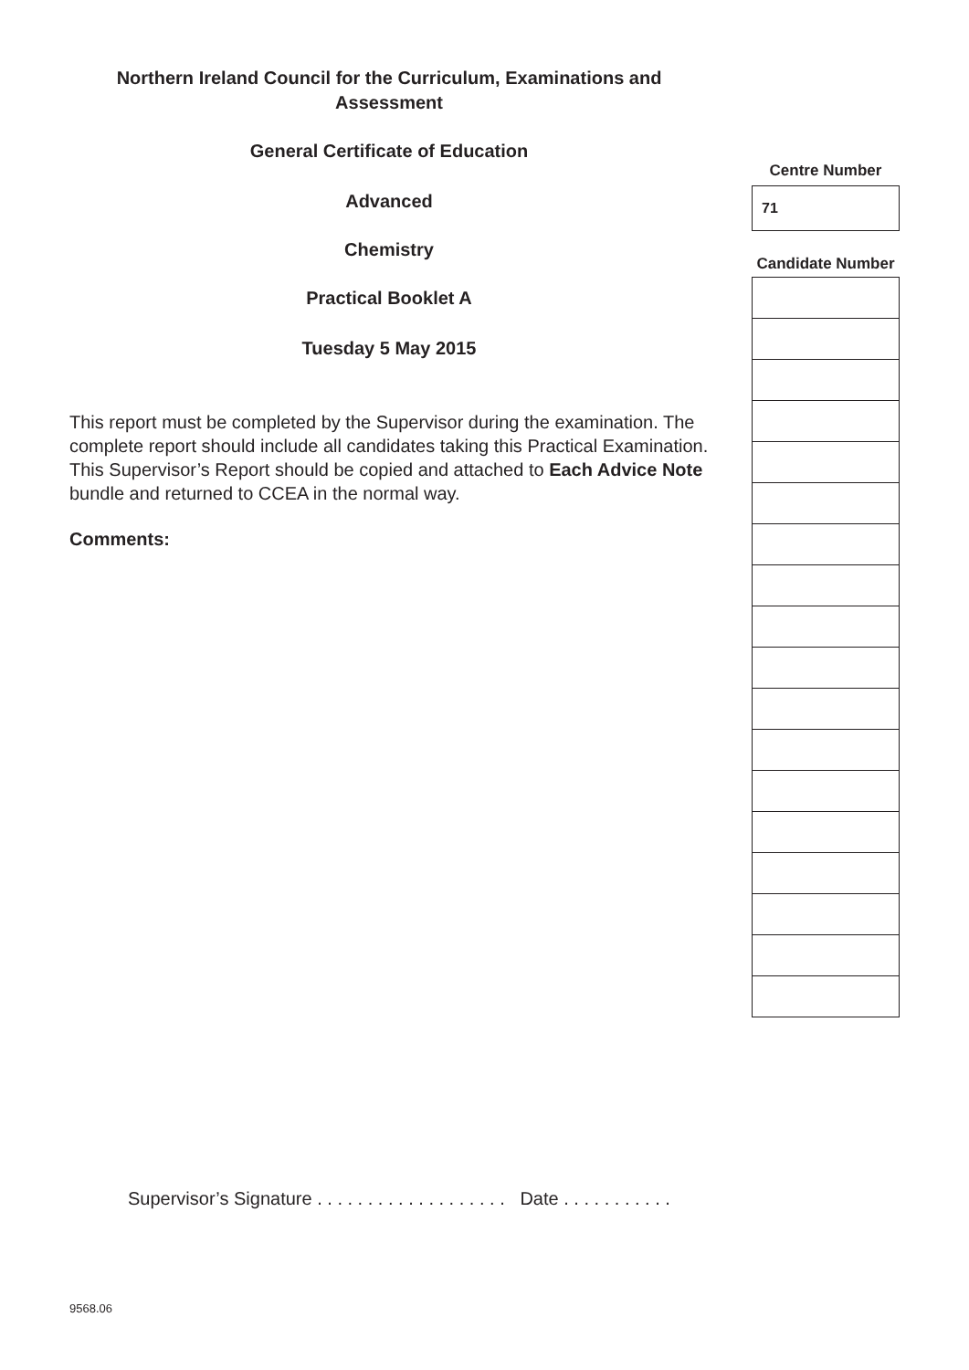Northern Ireland Council for the Curriculum, Examinations and
Assessment
General Certificate of Education
Advanced
Chemistry
Practical Booklet A
Tuesday 5 May 2015
This report must be completed by the Supervisor during the examination. The complete report should include all candidates taking this Practical Examination. This Supervisor’s Report should be copied and attached to Each Advice Note bundle and returned to CCEA in the normal way.
Comments:
Centre Number
| 71 |
Candidate Number
Supervisor’s Signature . . . . . . . . . . . . . . . . . . . Date . . . . . . . . . . .
9568.06